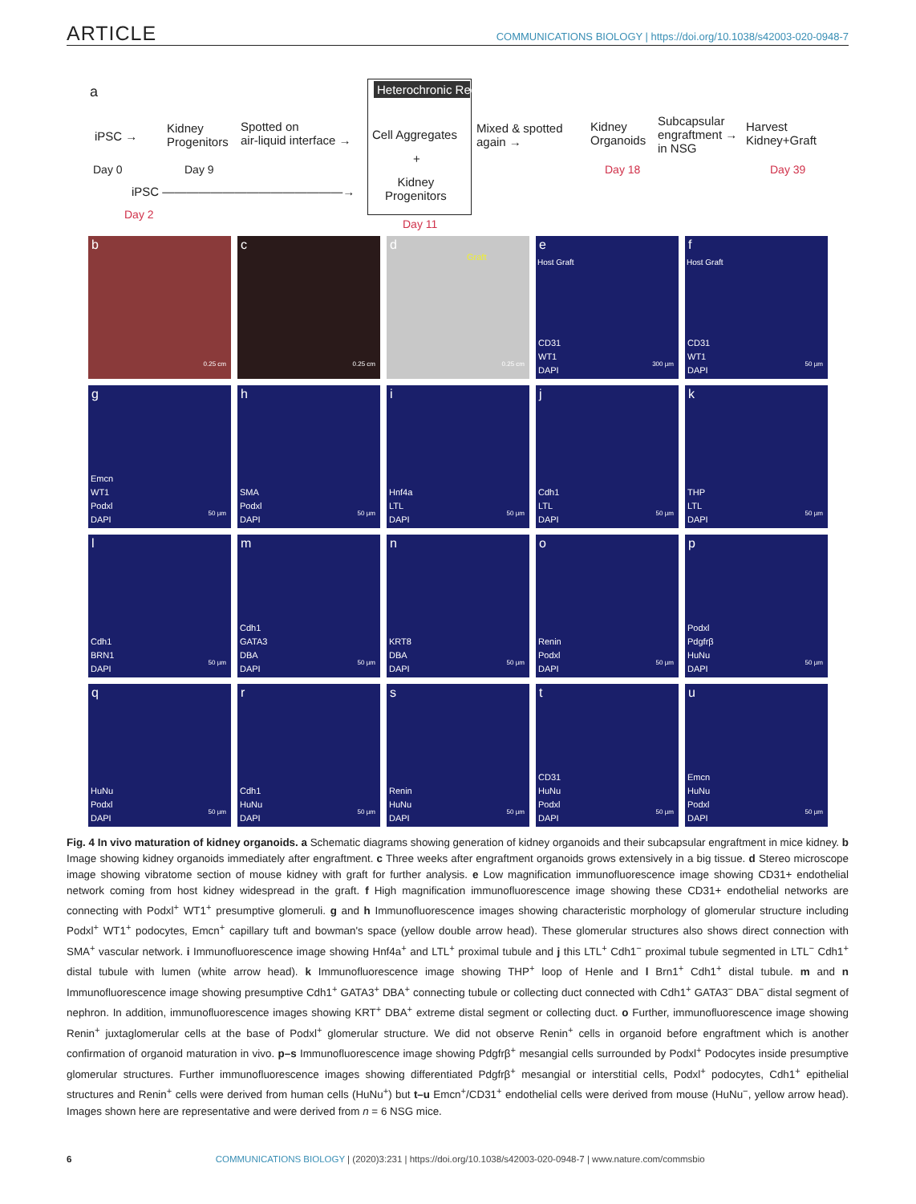ARTICLE COMMUNICATIONS BIOLOGY | https://doi.org/10.1038/s42003-020-0948-7
a
iPSC →
Kidney
Progenitors
Spotted on
air-liquid interface →
Heterochronic Recombination
Cell Aggregates
+
Kidney
Progenitors
Mixed & spotted
again →
Kidney
Organoids
Subcapsular
engraftment →
in NSG
Harvest
Kidney+Graft
Day 0 Day 9 Day 18 Day 39
iPSC ———————————————→
Day 2
Day 11
b
0.25 cm
c
0.25 cm
d
0.25 cm
Graft
e
Host Graft
CD31
WT1
DAPI
300 µm
f
Host Graft
CD31
WT1
DAPI
50 µm
g
Emcn
WT1
Podxl
DAPI
50 µm
h
SMA
Podxl
DAPI
50 µm
i
Hnf4a
LTL
DAPI
50 µm
j
Cdh1
LTL
DAPI
50 µm
k
THP
LTL
DAPI
50 µm
l
Cdh1
BRN1
DAPI
50 µm
m
Cdh1
GATA3
DBA
DAPI
50 µm
n
KRT8
DBA
DAPI
50 µm
o
Renin
Podxl
DAPI
50 µm
p
Podxl
Pdgfrβ
HuNu
DAPI
50 µm
q
HuNu
Podxl
DAPI
50 µm
r
Cdh1
HuNu
DAPI
50 µm
s
Renin
HuNu
DAPI
50 µm
t
CD31
HuNu
Podxl
DAPI
50 µm
u
Emcn
HuNu
Podxl
DAPI
50 µm
Fig. 4 In vivo maturation of kidney organoids. a Schematic diagrams showing generation of kidney organoids and their subcapsular engraftment in mice kidney. b Image showing kidney organoids immediately after engraftment. c Three weeks after engraftment organoids grows extensively in a big tissue. d Stereo microscope image showing vibratome section of mouse kidney with graft for further analysis. e Low magnification immunofluorescence image showing CD31+ endothelial network coming from host kidney widespread in the graft. f High magnification immunofluorescence image showing these CD31+ endothelial networks are connecting with Podxl<sup>+</sup> WT1<sup>+</sup> presumptive glomeruli. g and h Immunofluorescence images showing characteristic morphology of glomerular structure including Podxl<sup>+</sup> WT1<sup>+</sup> podocytes, Emcn<sup>+</sup> capillary tuft and bowman's space (yellow double arrow head). These glomerular structures also shows direct connection with SMA<sup>+</sup> vascular network. i Immunofluorescence image showing Hnf4a<sup>+</sup> and LTL<sup>+</sup> proximal tubule and j this LTL<sup>+</sup> Cdh1<sup>−</sup> proximal tubule segmented in LTL<sup>−</sup> Cdh1<sup>+</sup> distal tubule with lumen (white arrow head). k Immunofluorescence image showing THP<sup>+</sup> loop of Henle and l Brn1<sup>+</sup> Cdh1<sup>+</sup> distal tubule. m and n Immunofluorescence image showing presumptive Cdh1<sup>+</sup> GATA3<sup>+</sup> DBA<sup>+</sup> connecting tubule or collecting duct connected with Cdh1<sup>+</sup> GATA3<sup>−</sup> DBA<sup>−</sup> distal segment of nephron. In addition, immunofluorescence images showing KRT<sup>+</sup> DBA<sup>+</sup> extreme distal segment or collecting duct. o Further, immunofluorescence image showing Renin<sup>+</sup> juxtaglomerular cells at the base of Podxl<sup>+</sup> glomerular structure. We did not observe Renin<sup>+</sup> cells in organoid before engraftment which is another confirmation of organoid maturation in vivo. p–s Immunofluorescence image showing Pdgfrβ<sup>+</sup> mesangial cells surrounded by Podxl<sup>+</sup> Podocytes inside presumptive glomerular structures. Further immunofluorescence images showing differentiated Pdgfrβ<sup>+</sup> mesangial or interstitial cells, Podxl<sup>+</sup> podocytes, Cdh1<sup>+</sup> epithelial structures and Renin<sup>+</sup> cells were derived from human cells (HuNu<sup>+</sup>) but t–u Emcn<sup>+</sup>/CD31<sup>+</sup> endothelial cells were derived from mouse (HuNu<sup>−</sup>, yellow arrow head). Images shown here are representative and were derived from n = 6 NSG mice.
6 COMMUNICATIONS BIOLOGY | (2020)3:231 | https://doi.org/10.1038/s42003-020-0948-7 | www.nature.com/commsbio